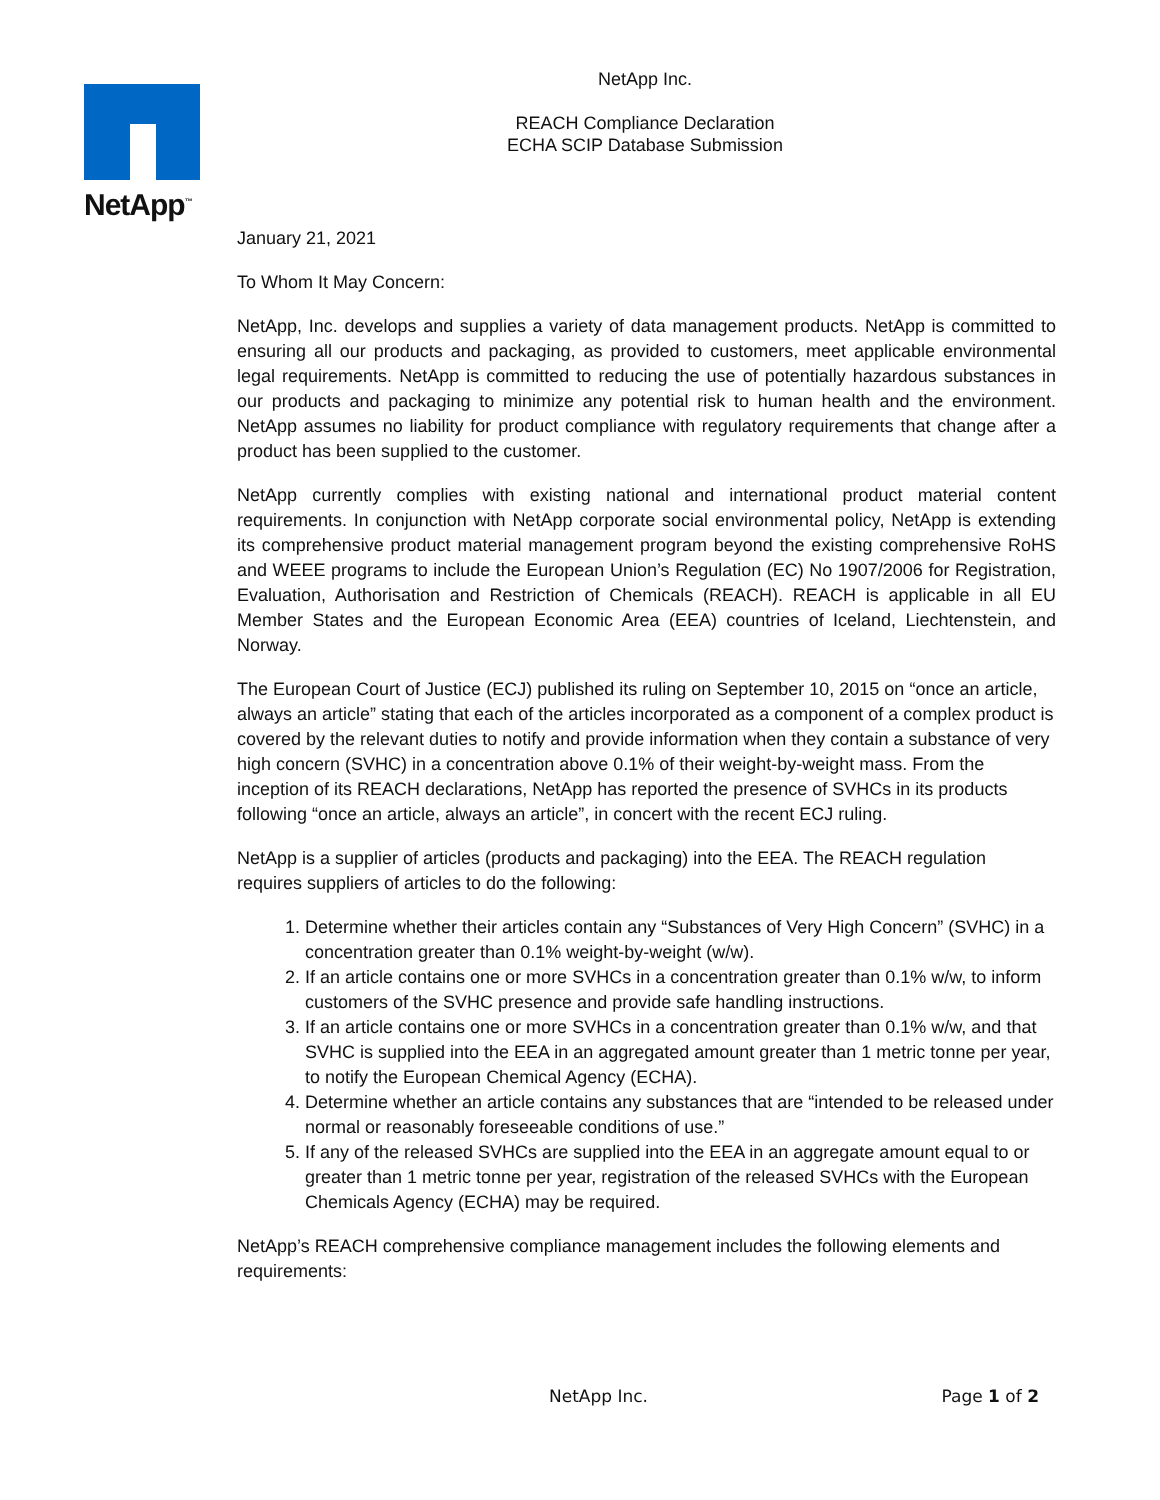NetApp<sup>™</sup>
NetApp Inc.
REACH Compliance Declaration
ECHA SCIP Database Submission
January 21, 2021
To Whom It May Concern:
NetApp, Inc. develops and supplies a variety of data management products. NetApp is committed to ensuring all our products and packaging, as provided to customers, meet applicable environmental legal requirements. NetApp is committed to reducing the use of potentially hazardous substances in our products and packaging to minimize any potential risk to human health and the environment. NetApp assumes no liability for product compliance with regulatory requirements that change after a product has been supplied to the customer.
NetApp currently complies with existing national and international product material content requirements. In conjunction with NetApp corporate social environmental policy, NetApp is extending its comprehensive product material management program beyond the existing comprehensive RoHS and WEEE programs to include the European Union’s Regulation (EC) No 1907/2006 for Registration, Evaluation, Authorisation and Restriction of Chemicals (REACH). REACH is applicable in all EU Member States and the European Economic Area (EEA) countries of Iceland, Liechtenstein, and Norway.
The European Court of Justice (ECJ) published its ruling on September 10, 2015 on “once an article, always an article” stating that each of the articles incorporated as a component of a complex product is covered by the relevant duties to notify and provide information when they contain a substance of very high concern (SVHC) in a concentration above 0.1% of their weight-by-weight mass. From the inception of its REACH declarations, NetApp has reported the presence of SVHCs in its products following “once an article, always an article”, in concert with the recent ECJ ruling.
NetApp is a supplier of articles (products and packaging) into the EEA. The REACH regulation requires suppliers of articles to do the following:
1. Determine whether their articles contain any “Substances of Very High Concern” (SVHC) in a concentration greater than 0.1% weight-by-weight (w/w).
2. If an article contains one or more SVHCs in a concentration greater than 0.1% w/w, to inform customers of the SVHC presence and provide safe handling instructions.
3. If an article contains one or more SVHCs in a concentration greater than 0.1% w/w, and that SVHC is supplied into the EEA in an aggregated amount greater than 1 metric tonne per year, to notify the European Chemical Agency (ECHA).
4. Determine whether an article contains any substances that are “intended to be released under normal or reasonably foreseeable conditions of use.”
5. If any of the released SVHCs are supplied into the EEA in an aggregate amount equal to or greater than 1 metric tonne per year, registration of the released SVHCs with the European Chemicals Agency (ECHA) may be required.
NetApp’s REACH comprehensive compliance management includes the following elements and requirements:
NetApp Inc. Page 1 of 2